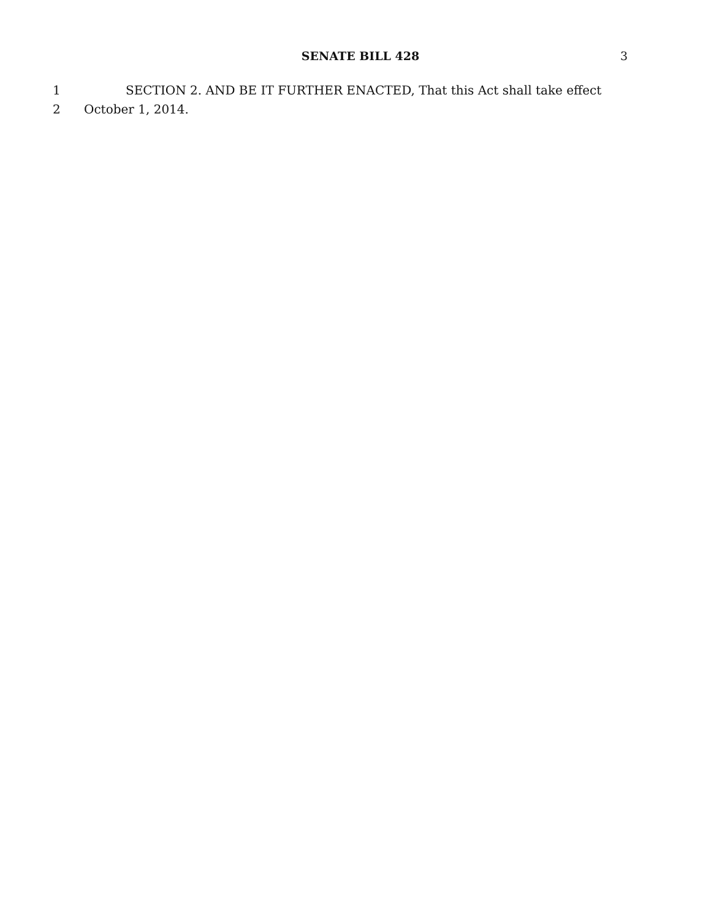SENATE BILL 428 3
1 SECTION 2. AND BE IT FURTHER ENACTED, That this Act shall take effect
2 October 1, 2014.